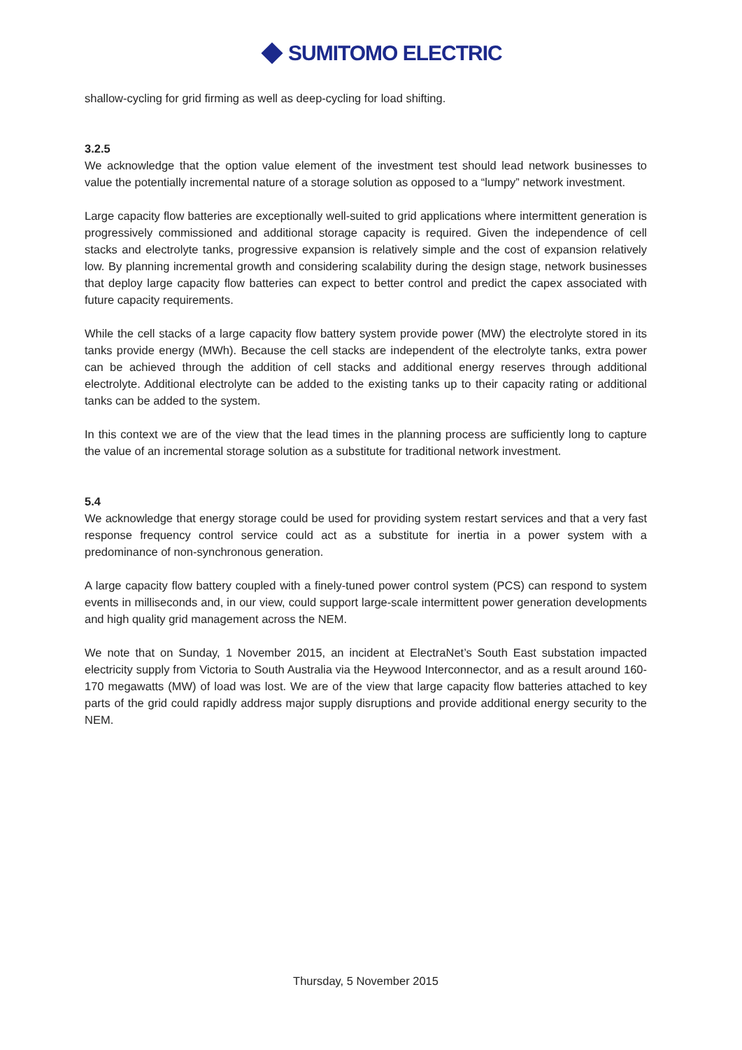SUMITOMO ELECTRIC
shallow-cycling for grid firming as well as deep-cycling for load shifting.
3.2.5
We acknowledge that the option value element of the investment test should lead network businesses to value the potentially incremental nature of a storage solution as opposed to a “lumpy” network investment.
Large capacity flow batteries are exceptionally well-suited to grid applications where intermittent generation is progressively commissioned and additional storage capacity is required. Given the independence of cell stacks and electrolyte tanks, progressive expansion is relatively simple and the cost of expansion relatively low. By planning incremental growth and considering scalability during the design stage, network businesses that deploy large capacity flow batteries can expect to better control and predict the capex associated with future capacity requirements.
While the cell stacks of a large capacity flow battery system provide power (MW) the electrolyte stored in its tanks provide energy (MWh). Because the cell stacks are independent of the electrolyte tanks, extra power can be achieved through the addition of cell stacks and additional energy reserves through additional electrolyte. Additional electrolyte can be added to the existing tanks up to their capacity rating or additional tanks can be added to the system.
In this context we are of the view that the lead times in the planning process are sufficiently long to capture the value of an incremental storage solution as a substitute for traditional network investment.
5.4
We acknowledge that energy storage could be used for providing system restart services and that a very fast response frequency control service could act as a substitute for inertia in a power system with a predominance of non-synchronous generation.
A large capacity flow battery coupled with a finely-tuned power control system (PCS) can respond to system events in milliseconds and, in our view, could support large-scale intermittent power generation developments and high quality grid management across the NEM.
We note that on Sunday, 1 November 2015, an incident at ElectraNet’s South East substation impacted electricity supply from Victoria to South Australia via the Heywood Interconnector, and as a result around 160-170 megawatts (MW) of load was lost. We are of the view that large capacity flow batteries attached to key parts of the grid could rapidly address major supply disruptions and provide additional energy security to the NEM.
Thursday, 5 November 2015